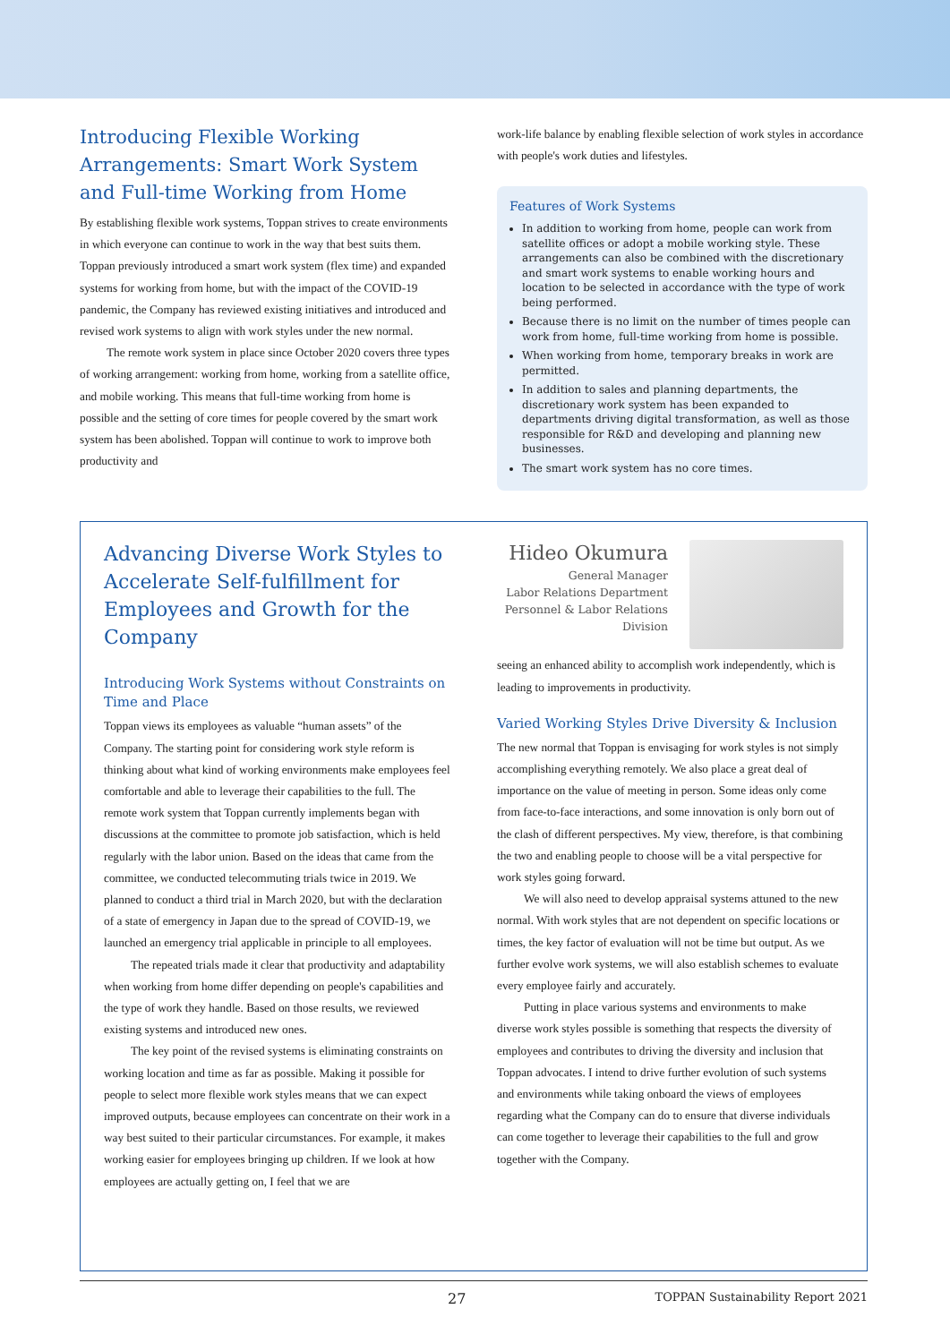Introducing Flexible Working Arrangements: Smart Work System and Full-time Working from Home
By establishing flexible work systems, Toppan strives to create environments in which everyone can continue to work in the way that best suits them. Toppan previously introduced a smart work system (flex time) and expanded systems for working from home, but with the impact of the COVID-19 pandemic, the Company has reviewed existing initiatives and introduced and revised work systems to align with work styles under the new normal.
The remote work system in place since October 2020 covers three types of working arrangement: working from home, working from a satellite office, and mobile working. This means that full-time working from home is possible and the setting of core times for people covered by the smart work system has been abolished. Toppan will continue to work to improve both productivity and
work-life balance by enabling flexible selection of work styles in accordance with people's work duties and lifestyles.
Features of Work Systems
In addition to working from home, people can work from satellite offices or adopt a mobile working style. These arrangements can also be combined with the discretionary and smart work systems to enable working hours and location to be selected in accordance with the type of work being performed.
Because there is no limit on the number of times people can work from home, full-time working from home is possible.
When working from home, temporary breaks in work are permitted.
In addition to sales and planning departments, the discretionary work system has been expanded to departments driving digital transformation, as well as those responsible for R&D and developing and planning new businesses.
The smart work system has no core times.
Advancing Diverse Work Styles to Accelerate Self-fulfillment for Employees and Growth for the Company
Hideo Okumura
General Manager
Labor Relations Department
Personnel & Labor Relations Division
Introducing Work Systems without Constraints on Time and Place
Toppan views its employees as valuable “human assets” of the Company. The starting point for considering work style reform is thinking about what kind of working environments make employees feel comfortable and able to leverage their capabilities to the full. The remote work system that Toppan currently implements began with discussions at the committee to promote job satisfaction, which is held regularly with the labor union. Based on the ideas that came from the committee, we conducted telecommuting trials twice in 2019. We planned to conduct a third trial in March 2020, but with the declaration of a state of emergency in Japan due to the spread of COVID-19, we launched an emergency trial applicable in principle to all employees.
The repeated trials made it clear that productivity and adaptability when working from home differ depending on people's capabilities and the type of work they handle. Based on those results, we reviewed existing systems and introduced new ones.
The key point of the revised systems is eliminating constraints on working location and time as far as possible. Making it possible for people to select more flexible work styles means that we can expect improved outputs, because employees can concentrate on their work in a way best suited to their particular circumstances. For example, it makes working easier for employees bringing up children. If we look at how employees are actually getting on, I feel that we are
seeing an enhanced ability to accomplish work independently, which is leading to improvements in productivity.
Varied Working Styles Drive Diversity & Inclusion
The new normal that Toppan is envisaging for work styles is not simply accomplishing everything remotely. We also place a great deal of importance on the value of meeting in person. Some ideas only come from face-to-face interactions, and some innovation is only born out of the clash of different perspectives. My view, therefore, is that combining the two and enabling people to choose will be a vital perspective for work styles going forward.
We will also need to develop appraisal systems attuned to the new normal. With work styles that are not dependent on specific locations or times, the key factor of evaluation will not be time but output. As we further evolve work systems, we will also establish schemes to evaluate every employee fairly and accurately.
Putting in place various systems and environments to make diverse work styles possible is something that respects the diversity of employees and contributes to driving the diversity and inclusion that Toppan advocates. I intend to drive further evolution of such systems and environments while taking onboard the views of employees regarding what the Company can do to ensure that diverse individuals can come together to leverage their capabilities to the full and grow together with the Company.
27 TOPPAN Sustainability Report 2021